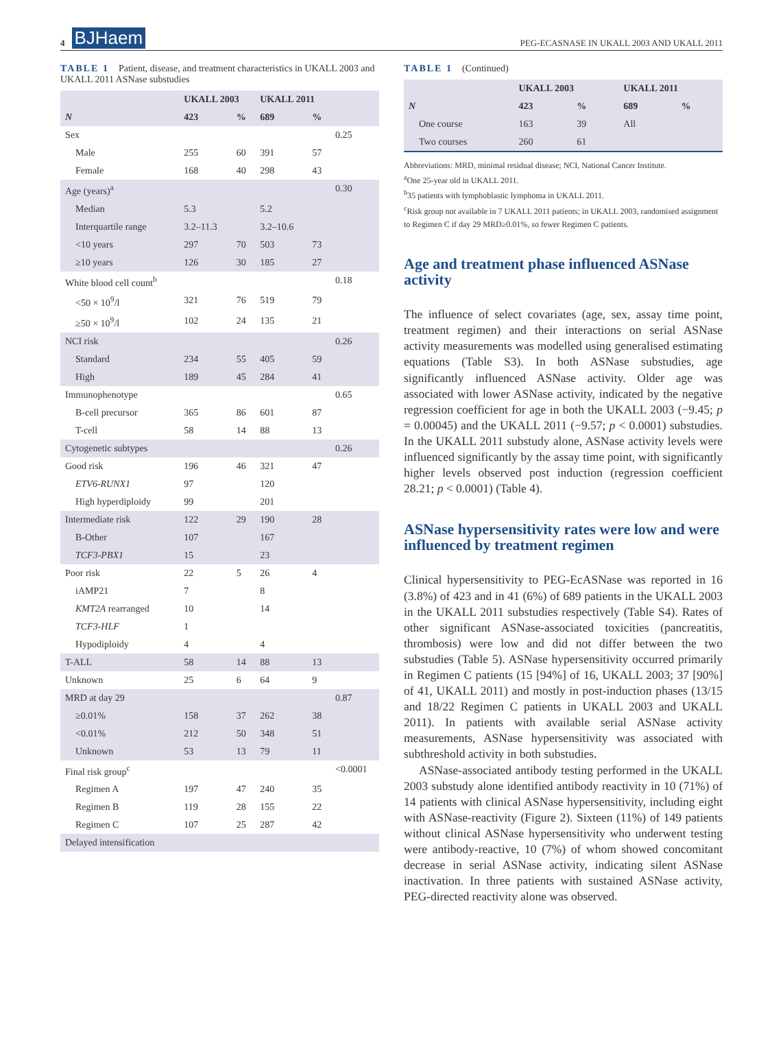4 BJHaem
PEG-ECASNASE IN UKALL 2003 AND UKALL 2011
TABLE 1 Patient, disease, and treatment characteristics in UKALL 2003 and UKALL 2011 ASNase substudies
| | UKALL 2003 | | UKALL 2011 | | |
| --- | --- | --- | --- | --- | --- |
| N | 423 | % | 689 | % | |
| Sex | | | | | 0.25 |
| Male | 255 | 60 | 391 | 57 | |
| Female | 168 | 40 | 298 | 43 | |
| Age (years)<sup>a</sup> | | | | | 0.30 |
| Median | 5.3 | | 5.2 | | |
| Interquartile range | 3.2–11.3 | | 3.2–10.6 | | |
| <10 years | 297 | 70 | 503 | 73 | |
| ≥10 years | 126 | 30 | 185 | 27 | |
| White blood cell count<sup>b</sup> | | | | | 0.18 |
| <50 × 10<sup>9</sup>/l | 321 | 76 | 519 | 79 | |
| ≥50 × 10<sup>9</sup>/l | 102 | 24 | 135 | 21 | |
| NCI risk | | | | | 0.26 |
| Standard | 234 | 55 | 405 | 59 | |
| High | 189 | 45 | 284 | 41 | |
| Immunophenotype | | | | | 0.65 |
| B-cell precursor | 365 | 86 | 601 | 87 | |
| T-cell | 58 | 14 | 88 | 13 | |
| Cytogenetic subtypes | | | | | 0.26 |
| Good risk | 196 | 46 | 321 | 47 | |
| ETV6-RUNX1 | 97 | | 120 | | |
| High hyperdiploidy | 99 | | 201 | | |
| Intermediate risk | 122 | 29 | 190 | 28 | |
| B-Other | 107 | | 167 | | |
| TCF3-PBX1 | 15 | | 23 | | |
| Poor risk | 22 | 5 | 26 | 4 | |
| iAMP21 | 7 | | 8 | | |
| KMT2A rearranged | 10 | | 14 | | |
| TCF3-HLF | 1 | | | | |
| Hypodiploidy | 4 | | 4 | | |
| T-ALL | 58 | 14 | 88 | 13 | |
| Unknown | 25 | 6 | 64 | 9 | |
| MRD at day 29 | | | | | 0.87 |
| ≥0.01% | 158 | 37 | 262 | 38 | |
| <0.01% | 212 | 50 | 348 | 51 | |
| Unknown | 53 | 13 | 79 | 11 | |
| Final risk group<sup>c</sup> | | | | | <0.0001 |
| Regimen A | 197 | 47 | 240 | 35 | |
| Regimen B | 119 | 28 | 155 | 22 | |
| Regimen C | 107 | 25 | 287 | 42 | |
| Delayed intensification | | | | | |
TABLE 1 (Continued)
| | UKALL 2003 | | UKALL 2011 | |
| --- | --- | --- | --- | --- |
| N | 423 | % | 689 | % |
| One course | 163 | 39 | All | |
| Two courses | 260 | 61 | | |
Abbreviations: MRD, minimal residual disease; NCI, National Cancer Institute.
<sup>a</sup> One 25-year old in UKALL 2011.
<sup>b</sup> 35 patients with lymphoblastic lymphoma in UKALL 2011.
<sup>c</sup> Risk group not available in 7 UKALL 2011 patients; in UKALL 2003, randomised assignment to Regimen C if day 29 MRD≥0.01%, so fewer Regimen C patients.
Age and treatment phase influenced ASNase activity
The influence of select covariates (age, sex, assay time point, treatment regimen) and their interactions on serial ASNase activity measurements was modelled using generalised estimating equations (Table S3). In both ASNase substudies, age significantly influenced ASNase activity. Older age was associated with lower ASNase activity, indicated by the negative regression coefficient for age in both the UKALL 2003 (−9.45; p = 0.00045) and the UKALL 2011 (−9.57; p < 0.0001) substudies. In the UKALL 2011 substudy alone, ASNase activity levels were influenced significantly by the assay time point, with significantly higher levels observed post induction (regression coefficient 28.21; p < 0.0001) (Table 4).
ASNase hypersensitivity rates were low and were influenced by treatment regimen
Clinical hypersensitivity to PEG-EcASNase was reported in 16 (3.8%) of 423 and in 41 (6%) of 689 patients in the UKALL 2003 in the UKALL 2011 substudies respectively (Table S4). Rates of other significant ASNase-associated toxicities (pancreatitis, thrombosis) were low and did not differ between the two substudies (Table 5). ASNase hypersensitivity occurred primarily in Regimen C patients (15 [94%] of 16, UKALL 2003; 37 [90%] of 41, UKALL 2011) and mostly in post-induction phases (13/15 and 18/22 Regimen C patients in UKALL 2003 and UKALL 2011). In patients with available serial ASNase activity measurements, ASNase hypersensitivity was associated with subthreshold activity in both substudies.
ASNase-associated antibody testing performed in the UKALL 2003 substudy alone identified antibody reactivity in 10 (71%) of 14 patients with clinical ASNase hypersensitivity, including eight with ASNase-reactivity (Figure 2). Sixteen (11%) of 149 patients without clinical ASNase hypersensitivity who underwent testing were antibody-reactive, 10 (7%) of whom showed concomitant decrease in serial ASNase activity, indicating silent ASNase inactivation. In three patients with sustained ASNase activity, PEG-directed reactivity alone was observed.